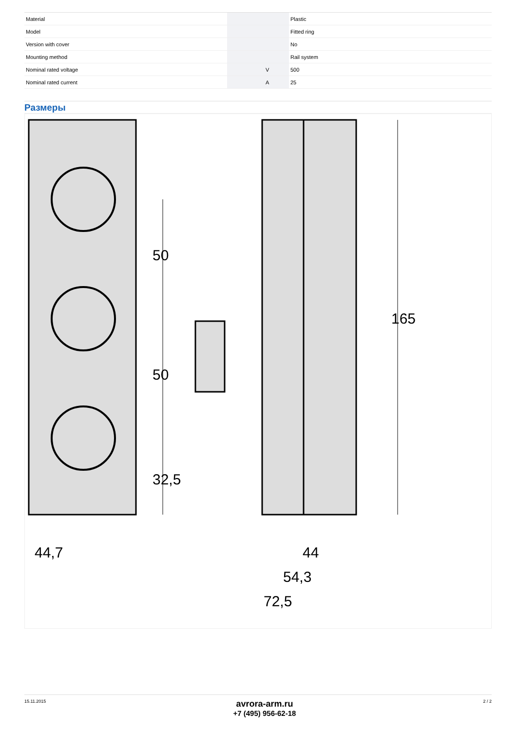| Material | | | Plastic |
| Model | | | Fitted ring |
| Version with cover | | | No |
| Mounting method | | | Rail system |
| Nominal rated voltage | | V | 500 |
| Nominal rated current | | A | 25 |
Размеры
44,7
44
54,3
72,5
50
50
32,5
165
15.11.2015
avrora-arm.ru
+7 (495) 956-62-18
2 / 2